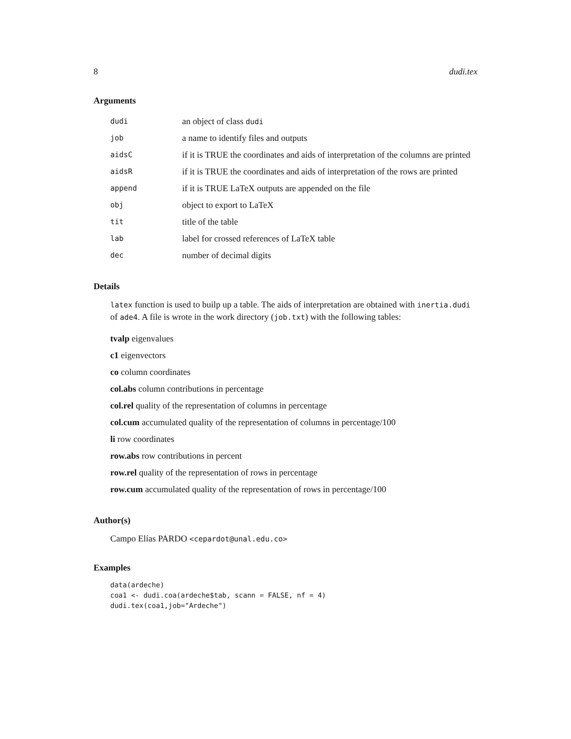8 dudi.tex
Arguments
| dudi | an object of class dudi |
| job | a name to identify files and outputs |
| aidsC | if it is TRUE the coordinates and aids of interpretation of the columns are printed |
| aidsR | if it is TRUE the coordinates and aids of interpretation of the rows are printed |
| append | if it is TRUE LaTeX outputs are appended on the file |
| obj | object to export to LaTeX |
| tit | title of the table |
| lab | label for crossed references of LaTeX table |
| dec | number of decimal digits |
Details
latex function is used to builp up a table. The aids of interpretation are obtained with inertia.dudi of ade4. A file is wrote in the work directory (job.txt) with the following tables:
tvalp eigenvalues
c1 eigenvectors
co column coordinates
col.abs column contributions in percentage
col.rel quality of the representation of columns in percentage
col.cum accumulated quality of the representation of columns in percentage/100
li row coordinates
row.abs row contributions in percent
row.rel quality of the representation of rows in percentage
row.cum accumulated quality of the representation of rows in percentage/100
Author(s)
Campo Elías PARDO <cepardot@unal.edu.co>
Examples
data(ardeche)
coa1 <- dudi.coa(ardeche$tab, scann = FALSE, nf = 4)
dudi.tex(coa1,job="Ardeche")